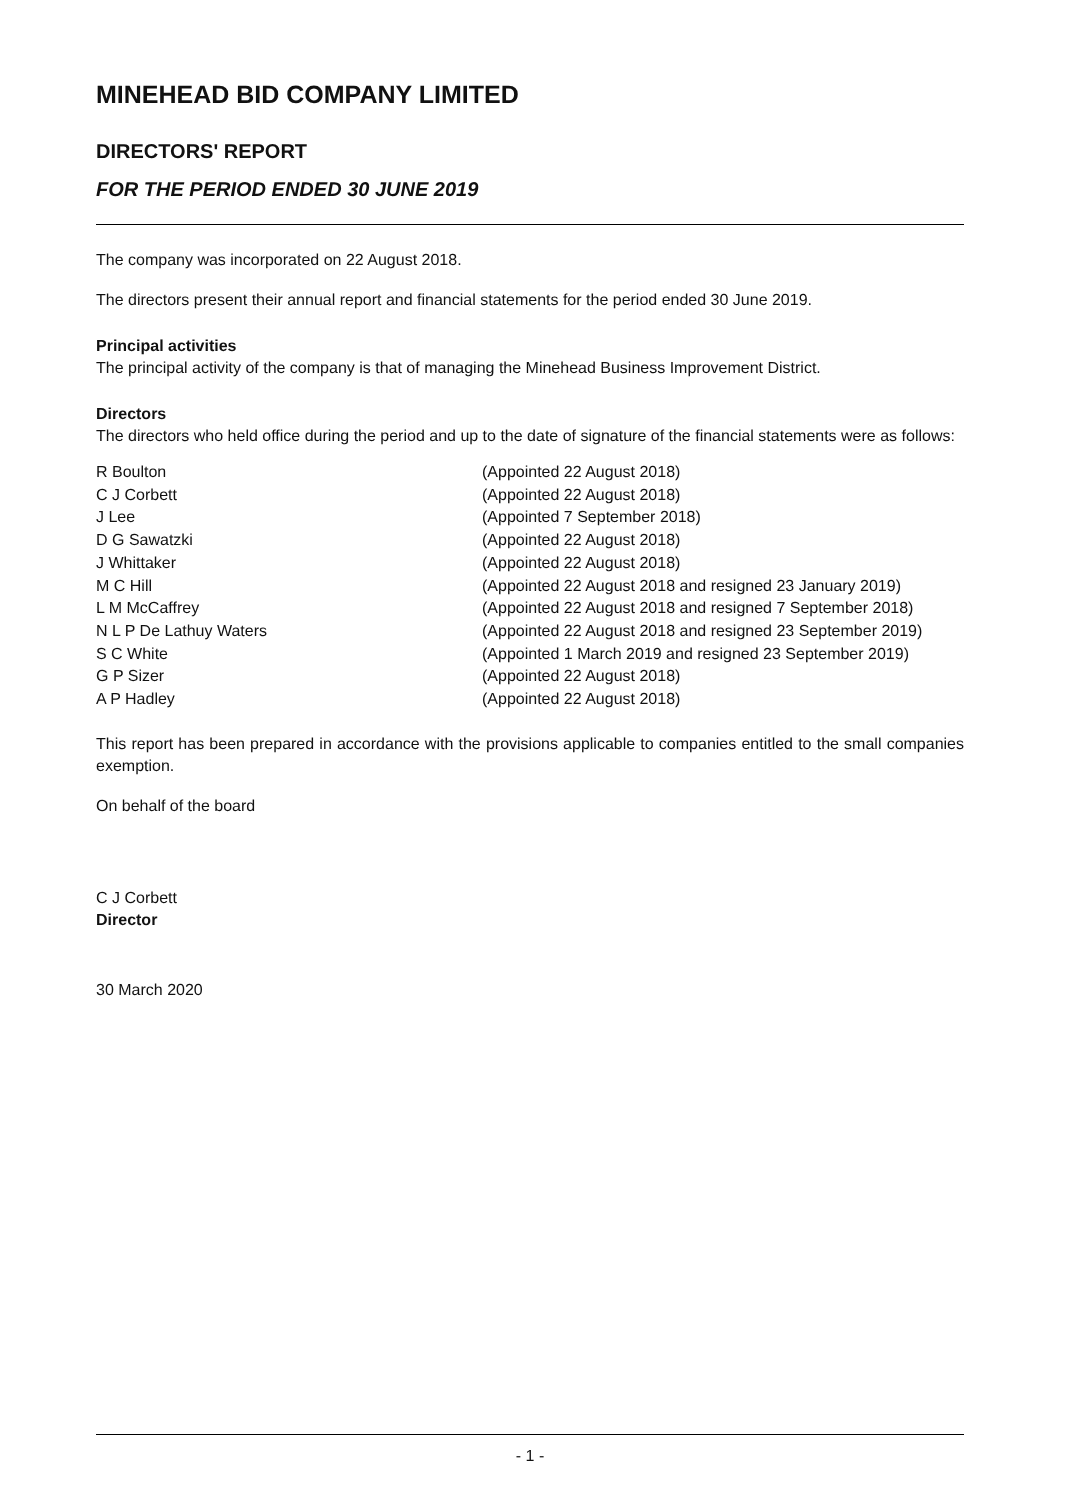MINEHEAD BID COMPANY LIMITED
DIRECTORS' REPORT
FOR THE PERIOD ENDED 30 JUNE 2019
The company was incorporated on 22 August 2018.
The directors present their annual report and financial statements for the period ended 30 June 2019.
Principal activities
The principal activity of the company is that of managing the Minehead Business Improvement District.
Directors
The directors who held office during the period and up to the date of signature of the financial statements were as follows:
R Boulton
(Appointed 22 August 2018)
C J Corbett
(Appointed 22 August 2018)
J Lee
(Appointed 7 September 2018)
D G Sawatzki
(Appointed 22 August 2018)
J Whittaker
(Appointed 22 August 2018)
M C Hill
(Appointed 22 August 2018 and resigned 23 January 2019)
L M McCaffrey
(Appointed 22 August 2018 and resigned 7 September 2018)
N L P De Lathuy Waters
(Appointed 22 August 2018 and resigned 23 September 2019)
S C White
(Appointed 1 March 2019 and resigned 23 September 2019)
G P Sizer
(Appointed 22 August 2018)
A P Hadley
(Appointed 22 August 2018)
This report has been prepared in accordance with the provisions applicable to companies entitled to the small companies exemption.
On behalf of the board
C J Corbett
Director
30 March 2020
- 1 -